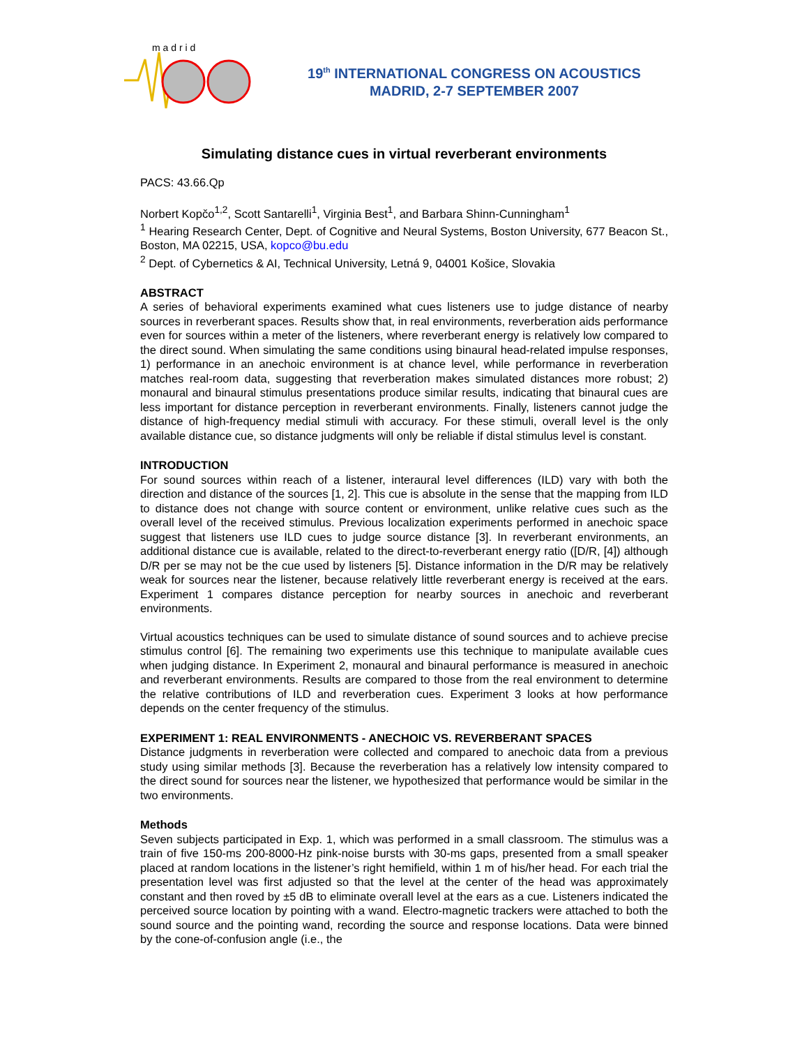m a d r i d
19<sup>th</sup> INTERNATIONAL CONGRESS ON ACOUSTICS
MADRID, 2-7 SEPTEMBER 2007
Simulating distance cues in virtual reverberant environments
PACS: 43.66.Qp
Norbert Kopčo<sup>1,2</sup>, Scott Santarelli<sup>1</sup>, Virginia Best<sup>1</sup>, and Barbara Shinn-Cunningham<sup>1</sup>
<sup>1</sup> Hearing Research Center, Dept. of Cognitive and Neural Systems, Boston University, 677 Beacon St., Boston, MA 02215, USA, kopco@bu.edu
<sup>2</sup> Dept. of Cybernetics & AI, Technical University, Letná 9, 04001 Košice, Slovakia
ABSTRACT
A series of behavioral experiments examined what cues listeners use to judge distance of nearby sources in reverberant spaces. Results show that, in real environments, reverberation aids performance even for sources within a meter of the listeners, where reverberant energy is relatively low compared to the direct sound. When simulating the same conditions using binaural head-related impulse responses, 1) performance in an anechoic environment is at chance level, while performance in reverberation matches real-room data, suggesting that reverberation makes simulated distances more robust; 2) monaural and binaural stimulus presentations produce similar results, indicating that binaural cues are less important for distance perception in reverberant environments. Finally, listeners cannot judge the distance of high-frequency medial stimuli with accuracy. For these stimuli, overall level is the only available distance cue, so distance judgments will only be reliable if distal stimulus level is constant.
INTRODUCTION
For sound sources within reach of a listener, interaural level differences (ILD) vary with both the direction and distance of the sources [1, 2]. This cue is absolute in the sense that the mapping from ILD to distance does not change with source content or environment, unlike relative cues such as the overall level of the received stimulus. Previous localization experiments performed in anechoic space suggest that listeners use ILD cues to judge source distance [3]. In reverberant environments, an additional distance cue is available, related to the direct-to-reverberant energy ratio ([D/R, [4]) although D/R per se may not be the cue used by listeners [5]. Distance information in the D/R may be relatively weak for sources near the listener, because relatively little reverberant energy is received at the ears. Experiment 1 compares distance perception for nearby sources in anechoic and reverberant environments.
Virtual acoustics techniques can be used to simulate distance of sound sources and to achieve precise stimulus control [6]. The remaining two experiments use this technique to manipulate available cues when judging distance. In Experiment 2, monaural and binaural performance is measured in anechoic and reverberant environments. Results are compared to those from the real environment to determine the relative contributions of ILD and reverberation cues. Experiment 3 looks at how performance depends on the center frequency of the stimulus.
EXPERIMENT 1: REAL ENVIRONMENTS - ANECHOIC VS. REVERBERANT SPACES
Distance judgments in reverberation were collected and compared to anechoic data from a previous study using similar methods [3]. Because the reverberation has a relatively low intensity compared to the direct sound for sources near the listener, we hypothesized that performance would be similar in the two environments.
Methods
Seven subjects participated in Exp. 1, which was performed in a small classroom. The stimulus was a train of five 150-ms 200-8000-Hz pink-noise bursts with 30-ms gaps, presented from a small speaker placed at random locations in the listener’s right hemifield, within 1 m of his/her head. For each trial the presentation level was first adjusted so that the level at the center of the head was approximately constant and then roved by ±5 dB to eliminate overall level at the ears as a cue. Listeners indicated the perceived source location by pointing with a wand. Electro-magnetic trackers were attached to both the sound source and the pointing wand, recording the source and response locations. Data were binned by the cone-of-confusion angle (i.e., the